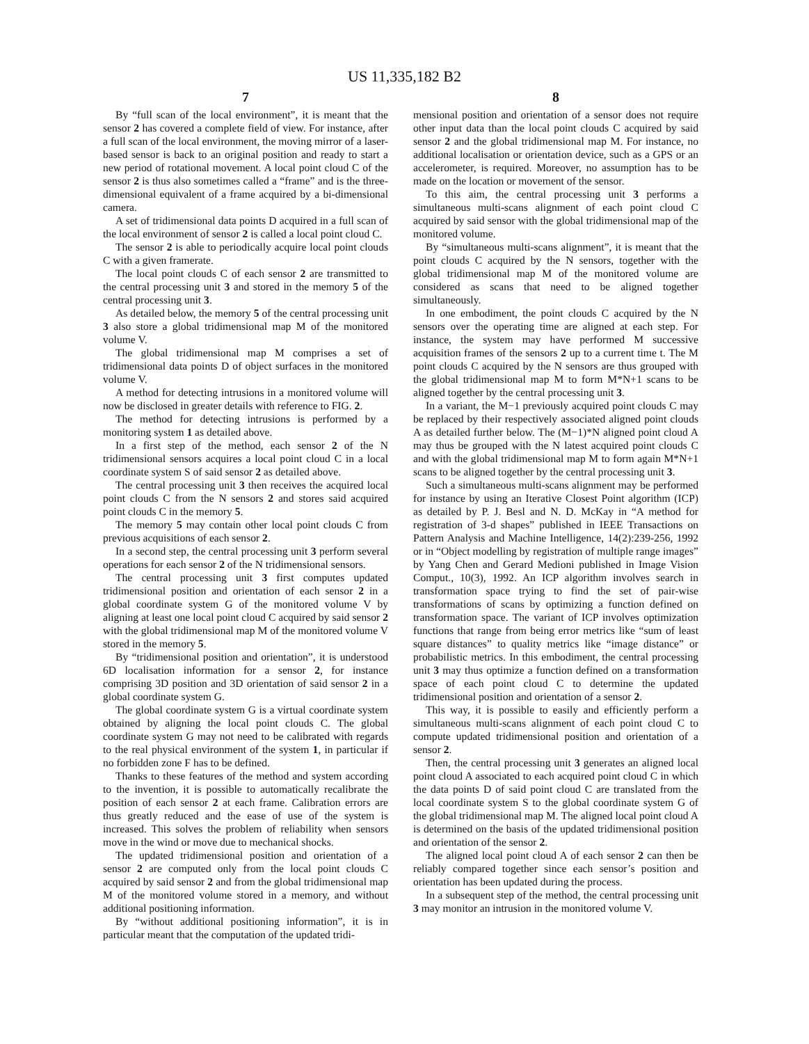US 11,335,182 B2
7
By “full scan of the local environment”, it is meant that the sensor 2 has covered a complete field of view. For instance, after a full scan of the local environment, the moving mirror of a laser-based sensor is back to an original position and ready to start a new period of rotational movement. A local point cloud C of the sensor 2 is thus also sometimes called a “frame” and is the three-dimensional equivalent of a frame acquired by a bi-dimensional camera.
A set of tridimensional data points D acquired in a full scan of the local environment of sensor 2 is called a local point cloud C.
The sensor 2 is able to periodically acquire local point clouds C with a given framerate.
The local point clouds C of each sensor 2 are transmitted to the central processing unit 3 and stored in the memory 5 of the central processing unit 3.
As detailed below, the memory 5 of the central processing unit 3 also store a global tridimensional map M of the monitored volume V.
The global tridimensional map M comprises a set of tridimensional data points D of object surfaces in the monitored volume V.
A method for detecting intrusions in a monitored volume will now be disclosed in greater details with reference to FIG. 2.
The method for detecting intrusions is performed by a monitoring system 1 as detailed above.
In a first step of the method, each sensor 2 of the N tridimensional sensors acquires a local point cloud C in a local coordinate system S of said sensor 2 as detailed above.
The central processing unit 3 then receives the acquired local point clouds C from the N sensors 2 and stores said acquired point clouds C in the memory 5.
The memory 5 may contain other local point clouds C from previous acquisitions of each sensor 2.
In a second step, the central processing unit 3 perform several operations for each sensor 2 of the N tridimensional sensors.
The central processing unit 3 first computes updated tridimensional position and orientation of each sensor 2 in a global coordinate system G of the monitored volume V by aligning at least one local point cloud C acquired by said sensor 2 with the global tridimensional map M of the monitored volume V stored in the memory 5.
By “tridimensional position and orientation”, it is understood 6D localisation information for a sensor 2, for instance comprising 3D position and 3D orientation of said sensor 2 in a global coordinate system G.
The global coordinate system G is a virtual coordinate system obtained by aligning the local point clouds C. The global coordinate system G may not need to be calibrated with regards to the real physical environment of the system 1, in particular if no forbidden zone F has to be defined.
Thanks to these features of the method and system according to the invention, it is possible to automatically recalibrate the position of each sensor 2 at each frame. Calibration errors are thus greatly reduced and the ease of use of the system is increased. This solves the problem of reliability when sensors move in the wind or move due to mechanical shocks.
The updated tridimensional position and orientation of a sensor 2 are computed only from the local point clouds C acquired by said sensor 2 and from the global tridimensional map M of the monitored volume stored in a memory, and without additional positioning information.
By “without additional positioning information”, it is in particular meant that the computation of the updated tridi-
8
mensional position and orientation of a sensor does not require other input data than the local point clouds C acquired by said sensor 2 and the global tridimensional map M. For instance, no additional localisation or orientation device, such as a GPS or an accelerometer, is required. Moreover, no assumption has to be made on the location or movement of the sensor.
To this aim, the central processing unit 3 performs a simultaneous multi-scans alignment of each point cloud C acquired by said sensor with the global tridimensional map of the monitored volume.
By “simultaneous multi-scans alignment”, it is meant that the point clouds C acquired by the N sensors, together with the global tridimensional map M of the monitored volume are considered as scans that need to be aligned together simultaneously.
In one embodiment, the point clouds C acquired by the N sensors over the operating time are aligned at each step. For instance, the system may have performed M successive acquisition frames of the sensors 2 up to a current time t. The M point clouds C acquired by the N sensors are thus grouped with the global tridimensional map M to form M*N+1 scans to be aligned together by the central processing unit 3.
In a variant, the M−1 previously acquired point clouds C may be replaced by their respectively associated aligned point clouds A as detailed further below. The (M−1)*N aligned point cloud A may thus be grouped with the N latest acquired point clouds C and with the global tridimensional map M to form again M*N+1 scans to be aligned together by the central processing unit 3.
Such a simultaneous multi-scans alignment may be performed for instance by using an Iterative Closest Point algorithm (ICP) as detailed by P. J. Besl and N. D. McKay in “A method for registration of 3-d shapes” published in IEEE Transactions on Pattern Analysis and Machine Intelligence, 14(2):239-256, 1992 or in “Object modelling by registration of multiple range images” by Yang Chen and Gerard Medioni published in Image Vision Comput., 10(3), 1992. An ICP algorithm involves search in transformation space trying to find the set of pair-wise transformations of scans by optimizing a function defined on transformation space. The variant of ICP involves optimization functions that range from being error metrics like “sum of least square distances” to quality metrics like “image distance” or probabilistic metrics. In this embodiment, the central processing unit 3 may thus optimize a function defined on a transformation space of each point cloud C to determine the updated tridimensional position and orientation of a sensor 2.
This way, it is possible to easily and efficiently perform a simultaneous multi-scans alignment of each point cloud C to compute updated tridimensional position and orientation of a sensor 2.
Then, the central processing unit 3 generates an aligned local point cloud A associated to each acquired point cloud C in which the data points D of said point cloud C are translated from the local coordinate system S to the global coordinate system G of the global tridimensional map M. The aligned local point cloud A is determined on the basis of the updated tridimensional position and orientation of the sensor 2.
The aligned local point cloud A of each sensor 2 can then be reliably compared together since each sensor’s position and orientation has been updated during the process.
In a subsequent step of the method, the central processing unit 3 may monitor an intrusion in the monitored volume V.